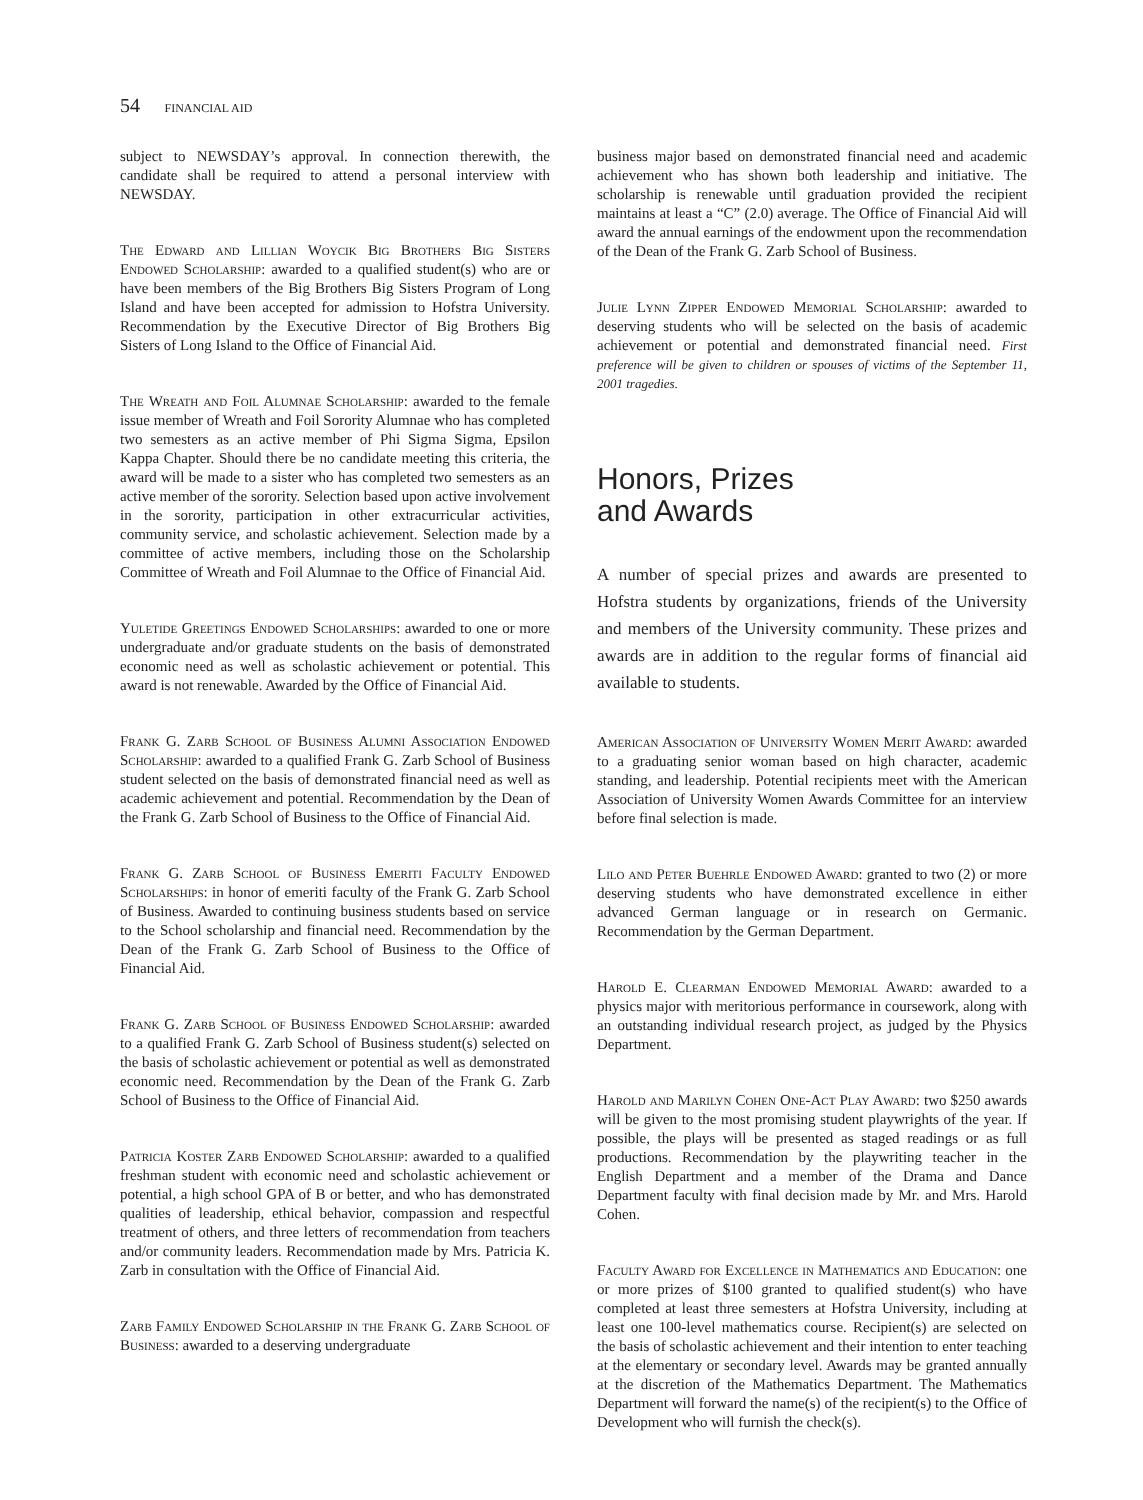54 FINANCIAL AID
subject to NEWSDAY’s approval. In connection therewith, the candidate shall be required to attend a personal interview with NEWSDAY.
The Edward and Lillian Woycik Big Brothers Big Sisters Endowed Scholarship: awarded to a qualified student(s) who are or have been members of the Big Brothers Big Sisters Program of Long Island and have been accepted for admission to Hofstra University. Recommendation by the Executive Director of Big Brothers Big Sisters of Long Island to the Office of Financial Aid.
The Wreath and Foil Alumnae Scholarship: awarded to the female issue member of Wreath and Foil Sorority Alumnae who has completed two semesters as an active member of Phi Sigma Sigma, Epsilon Kappa Chapter. Should there be no candidate meeting this criteria, the award will be made to a sister who has completed two semesters as an active member of the sorority. Selection based upon active involvement in the sorority, participation in other extracurricular activities, community service, and scholastic achievement. Selection made by a committee of active members, including those on the Scholarship Committee of Wreath and Foil Alumnae to the Office of Financial Aid.
Yuletide Greetings Endowed Scholarships: awarded to one or more undergraduate and/or graduate students on the basis of demonstrated economic need as well as scholastic achievement or potential. This award is not renewable. Awarded by the Office of Financial Aid.
Frank G. Zarb School of Business Alumni Association Endowed Scholarship: awarded to a qualified Frank G. Zarb School of Business student selected on the basis of demonstrated financial need as well as academic achievement and potential. Recommendation by the Dean of the Frank G. Zarb School of Business to the Office of Financial Aid.
Frank G. Zarb School of Business Emeriti Faculty Endowed Scholarships: in honor of emeriti faculty of the Frank G. Zarb School of Business. Awarded to continuing business students based on service to the School scholarship and financial need. Recommendation by the Dean of the Frank G. Zarb School of Business to the Office of Financial Aid.
Frank G. Zarb School of Business Endowed Scholarship: awarded to a qualified Frank G. Zarb School of Business student(s) selected on the basis of scholastic achievement or potential as well as demonstrated economic need. Recommendation by the Dean of the Frank G. Zarb School of Business to the Office of Financial Aid.
Patricia Koster Zarb Endowed Scholarship: awarded to a qualified freshman student with economic need and scholastic achievement or potential, a high school GPA of B or better, and who has demonstrated qualities of leadership, ethical behavior, compassion and respectful treatment of others, and three letters of recommendation from teachers and/or community leaders. Recommendation made by Mrs. Patricia K. Zarb in consultation with the Office of Financial Aid.
Zarb Family Endowed Scholarship in the Frank G. Zarb School of Business: awarded to a deserving undergraduate
business major based on demonstrated financial need and academic achievement who has shown both leadership and initiative. The scholarship is renewable until graduation provided the recipient maintains at least a “C” (2.0) average. The Office of Financial Aid will award the annual earnings of the endowment upon the recommendation of the Dean of the Frank G. Zarb School of Business.
Julie Lynn Zipper Endowed Memorial Scholarship: awarded to deserving students who will be selected on the basis of academic achievement or potential and demonstrated financial need. First preference will be given to children or spouses of victims of the September 11, 2001 tragedies.
Honors, Prizes
and Awards
A number of special prizes and awards are presented to Hofstra students by organizations, friends of the University and members of the University community. These prizes and awards are in addition to the regular forms of financial aid available to students.
American Association of University Women Merit Award: awarded to a graduating senior woman based on high character, academic standing, and leadership. Potential recipients meet with the American Association of University Women Awards Committee for an interview before final selection is made.
Lilo and Peter Buehrle Endowed Award: granted to two (2) or more deserving students who have demonstrated excellence in either advanced German language or in research on Germanic. Recommendation by the German Department.
Harold E. Clearman Endowed Memorial Award: awarded to a physics major with meritorious performance in coursework, along with an outstanding individual research project, as judged by the Physics Department.
Harold and Marilyn Cohen One-Act Play Award: two $250 awards will be given to the most promising student playwrights of the year. If possible, the plays will be presented as staged readings or as full productions. Recommendation by the playwriting teacher in the English Department and a member of the Drama and Dance Department faculty with final decision made by Mr. and Mrs. Harold Cohen.
Faculty Award for Excellence in Mathematics and Education: one or more prizes of $100 granted to qualified student(s) who have completed at least three semesters at Hofstra University, including at least one 100-level mathematics course. Recipient(s) are selected on the basis of scholastic achievement and their intention to enter teaching at the elementary or secondary level. Awards may be granted annually at the discretion of the Mathematics Department. The Mathematics Department will forward the name(s) of the recipient(s) to the Office of Development who will furnish the check(s).